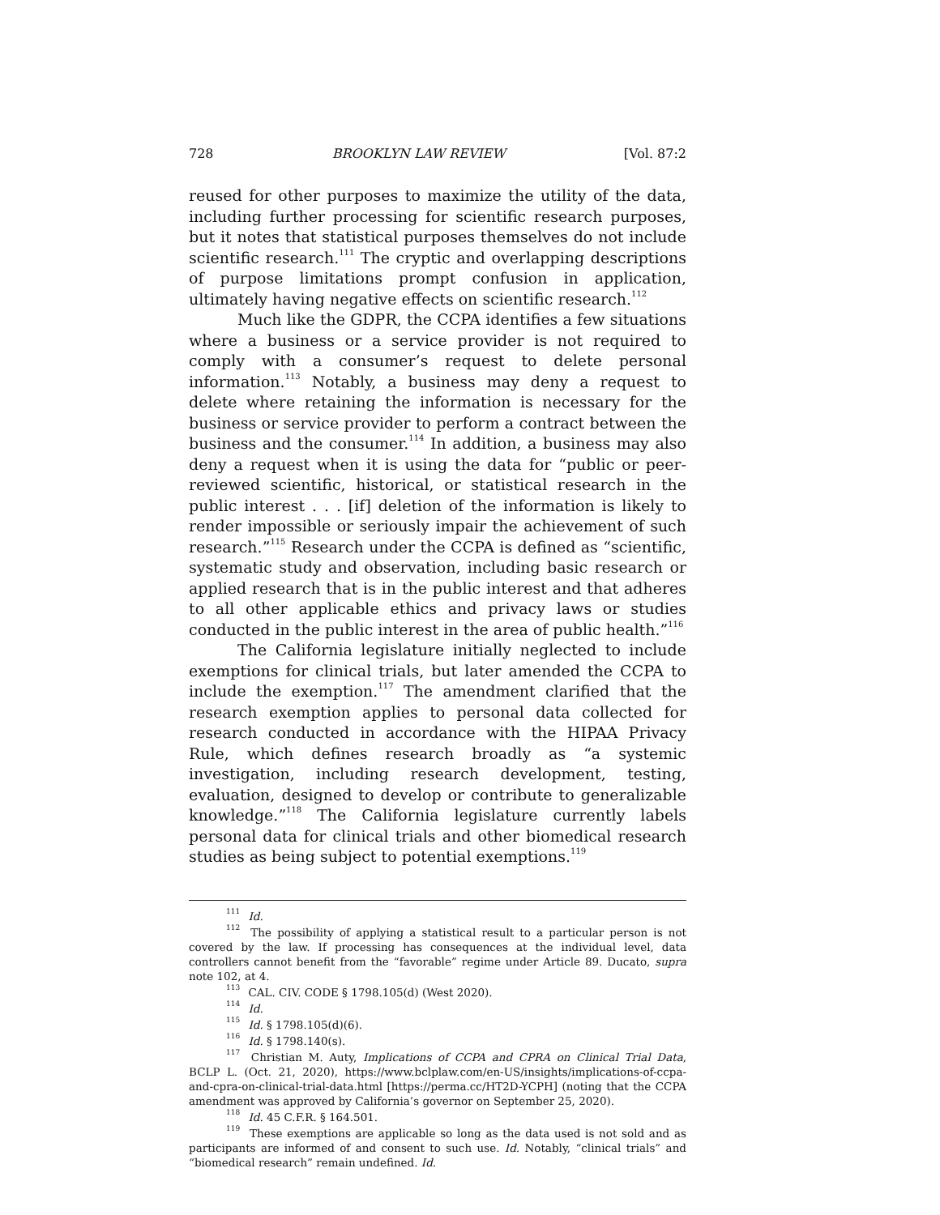728 BROOKLYN LAW REVIEW [Vol. 87:2
reused for other purposes to maximize the utility of the data, including further processing for scientific research purposes, but it notes that statistical purposes themselves do not include scientific research.<sup>111</sup> The cryptic and overlapping descriptions of purpose limitations prompt confusion in application, ultimately having negative effects on scientific research.<sup>112</sup>
Much like the GDPR, the CCPA identifies a few situations where a business or a service provider is not required to comply with a consumer’s request to delete personal information.<sup>113</sup> Notably, a business may deny a request to delete where retaining the information is necessary for the business or service provider to perform a contract between the business and the consumer.<sup>114</sup> In addition, a business may also deny a request when it is using the data for “public or peer-reviewed scientific, historical, or statistical research in the public interest . . . [if] deletion of the information is likely to render impossible or seriously impair the achievement of such research.”<sup>115</sup> Research under the CCPA is defined as “scientific, systematic study and observation, including basic research or applied research that is in the public interest and that adheres to all other applicable ethics and privacy laws or studies conducted in the public interest in the area of public health.”<sup>116</sup>
The California legislature initially neglected to include exemptions for clinical trials, but later amended the CCPA to include the exemption.<sup>117</sup> The amendment clarified that the research exemption applies to personal data collected for research conducted in accordance with the HIPAA Privacy Rule, which defines research broadly as “a systemic investigation, including research development, testing, evaluation, designed to develop or contribute to generalizable knowledge.”<sup>118</sup> The California legislature currently labels personal data for clinical trials and other biomedical research studies as being subject to potential exemptions.<sup>119</sup>
<sup>111</sup> Id.
<sup>112</sup> The possibility of applying a statistical result to a particular person is not covered by the law. If processing has consequences at the individual level, data controllers cannot benefit from the “favorable” regime under Article 89. Ducato, supra note 102, at 4.
<sup>113</sup> CAL. CIV. CODE § 1798.105(d) (West 2020).
<sup>114</sup> Id.
<sup>115</sup> Id. § 1798.105(d)(6).
<sup>116</sup> Id. § 1798.140(s).
<sup>117</sup> Christian M. Auty, Implications of CCPA and CPRA on Clinical Trial Data, BCLP L. (Oct. 21, 2020), https://www.bclplaw.com/en-US/insights/implications-of-ccpa-and-cpra-on-clinical-trial-data.html [https://perma.cc/HT2D-YCPH] (noting that the CCPA amendment was approved by California’s governor on September 25, 2020).
<sup>118</sup> Id. 45 C.F.R. § 164.501.
<sup>119</sup> These exemptions are applicable so long as the data used is not sold and as participants are informed of and consent to such use. Id. Notably, “clinical trials” and “biomedical research” remain undefined. Id.